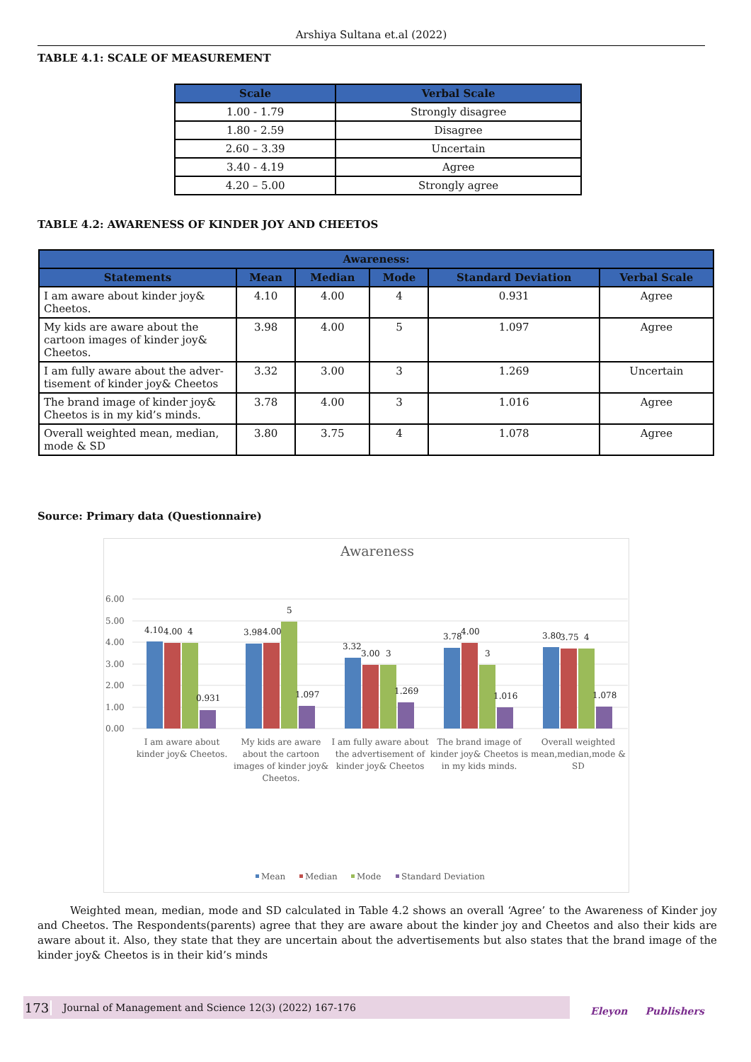Arshiya Sultana et.al (2022)
TABLE 4.1: SCALE OF MEASUREMENT
| Scale | Verbal Scale |
| --- | --- |
| 1.00 - 1.79 | Strongly disagree |
| 1.80 - 2.59 | Disagree |
| 2.60 – 3.39 | Uncertain |
| 3.40 - 4.19 | Agree |
| 4.20 – 5.00 | Strongly agree |
TABLE 4.2: AWARENESS OF KINDER JOY AND CHEETOS
| Awareness: | | | | | |
| --- | --- | --- | --- | --- | --- |
| Statements | Mean | Median | Mode | Standard Deviation | Verbal Scale |
| I am aware about kinder joy& Cheetos. | 4.10 | 4.00 | 4 | 0.931 | Agree |
| My kids are aware about the cartoon images of kinder joy& Cheetos. | 3.98 | 4.00 | 5 | 1.097 | Agree |
| I am fully aware about the adver-tisement of kinder joy& Cheetos | 3.32 | 3.00 | 3 | 1.269 | Uncertain |
| The brand image of kinder joy& Cheetos is in my kid’s minds. | 3.78 | 4.00 | 3 | 1.016 | Agree |
| Overall weighted mean, median, mode & SD | 3.80 | 3.75 | 4 | 1.078 | Agree |
Source: Primary data (Questionnaire)
Awareness
6.00
5.00
4.00
3.00
2.00
1.00
0.00
4.10
4.00
4
0.931
3.98
4.00
5
1.097
3.32
3.00
3
1.269
3.78
4.00
3
1.016
3.80
3.75
4
1.078
I am aware about
kinder joy& Cheetos.
My kids are aware
about the cartoon
images of kinder joy&
Cheetos.
I am fully aware about
the advertisement of
kinder joy& Cheetos
The brand image of
kinder joy& Cheetos is
in my kids minds.
Overall weighted
mean,median,mode &
SD
Mean
Median
Mode
Standard Deviation
Weighted mean, median, mode and SD calculated in Table 4.2 shows an overall ‘Agree’ to the Awareness of Kinder joy and Cheetos. The Respondents(parents) agree that they are aware about the kinder joy and Cheetos and also their kids are aware about it. Also, they state that they are uncertain about the advertisements but also states that the brand image of the kinder joy& Cheetos is in their kid’s minds
173 Journal of Management and Science 12(3) (2022) 167-176
Eleyon Publishers